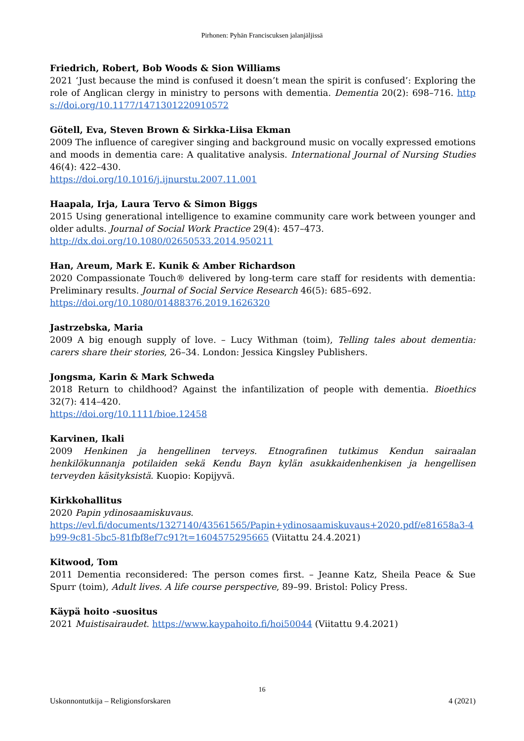Pirhonen: Pyhän Franciscuksen jalanjäljissä
Friedrich, Robert, Bob Woods & Sion Williams
2021 ‘Just because the mind is confused it doesn’t mean the spirit is confused’: Exploring the role of Anglican clergy in ministry to persons with dementia. Dementia 20(2): 698–716. https://doi.org/10.1177/1471301220910572
Götell, Eva, Steven Brown & Sirkka-Liisa Ekman
2009 The influence of caregiver singing and background music on vocally expressed emotions and moods in dementia care: A qualitative analysis. International Journal of Nursing Studies 46(4): 422–430.
https://doi.org/10.1016/j.ijnurstu.2007.11.001
Haapala, Irja, Laura Tervo & Simon Biggs
2015 Using generational intelligence to examine community care work between younger and older adults. Journal of Social Work Practice 29(4): 457–473.
http://dx.doi.org/10.1080/02650533.2014.950211
Han, Areum, Mark E. Kunik & Amber Richardson
2020 Compassionate Touch® delivered by long-term care staff for residents with dementia: Preliminary results. Journal of Social Service Research 46(5): 685–692.
https://doi.org/10.1080/01488376.2019.1626320
Jastrzebska, Maria
2009 A big enough supply of love. – Lucy Withman (toim), Telling tales about dementia: carers share their stories, 26–34. London: Jessica Kingsley Publishers.
Jongsma, Karin & Mark Schweda
2018 Return to childhood? Against the infantilization of people with dementia. Bioethics 32(7): 414–420.
https://doi.org/10.1111/bioe.12458
Karvinen, Ikali
2009 Henkinen ja hengellinen terveys. Etnografinen tutkimus Kendun sairaalan henkilökunnanja potilaiden sekä Kendu Bayn kylän asukkaidenhenkisen ja hengellisen terveyden käsityksistä. Kuopio: Kopijyvä.
Kirkkohallitus
2020 Papin ydinosaamiskuvaus.
https://evl.fi/documents/1327140/43561565/Papin+ydinosaamiskuvaus+2020.pdf/e81658a3-4b99-9c81-5bc5-81fbf8ef7c91?t=1604575295665 (Viitattu 24.4.2021)
Kitwood, Tom
2011 Dementia reconsidered: The person comes first. – Jeanne Katz, Sheila Peace & Sue Spurr (toim), Adult lives. A life course perspective, 89–99. Bristol: Policy Press.
Käypä hoito -suositus
2021 Muistisairaudet. https://www.kaypahoito.fi/hoi50044 (Viitattu 9.4.2021)
16
Uskonnontutkija – Religionsforskaren 4 (2021)